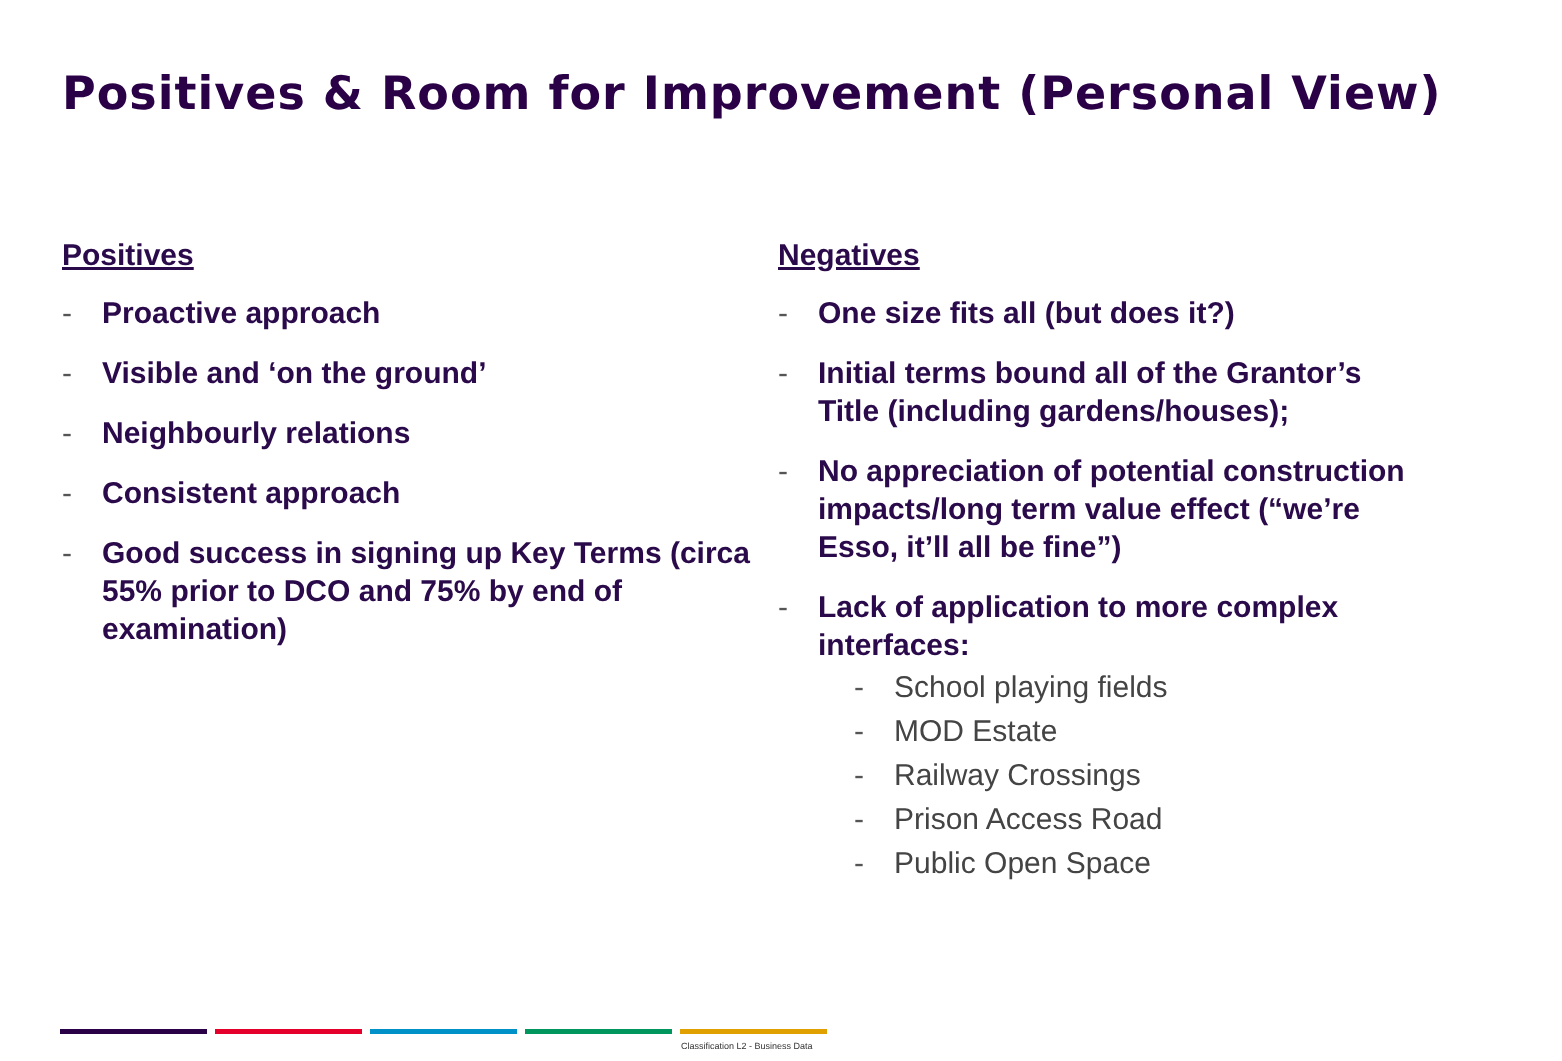Positives & Room for Improvement (Personal View)
Positives
- Proactive approach
- Visible and ‘on the ground’
- Neighbourly relations
- Consistent approach
- Good success in signing up Key Terms (circa 55% prior to DCO and 75% by end of examination)
Negatives
- One size fits all (but does it?)
- Initial terms bound all of the Grantor’s Title (including gardens/houses);
- No appreciation of potential construction impacts/long term value effect (“we’re Esso, it’ll all be fine”)
- Lack of application to more complex interfaces:
- School playing fields
- MOD Estate
- Railway Crossings
- Prison Access Road
- Public Open Space
Classification L2 - Business Data